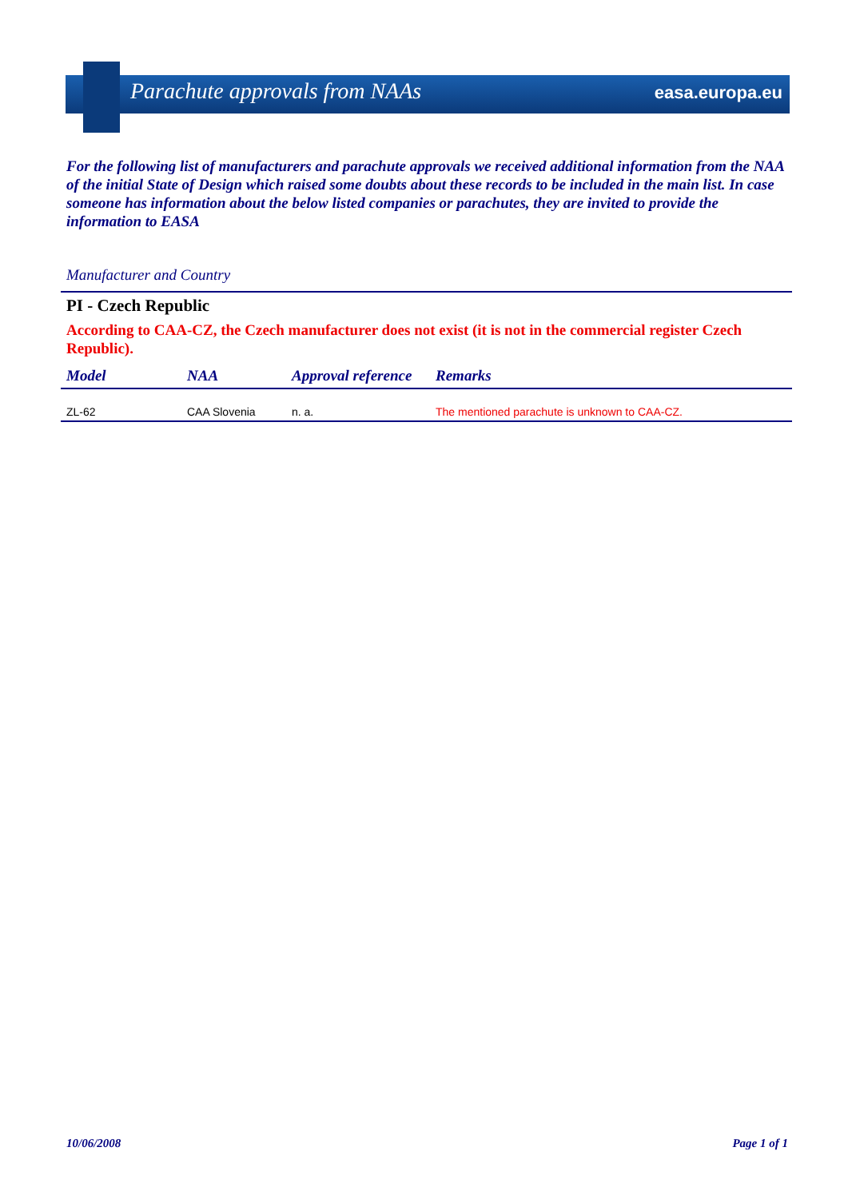Parachute approvals from NAAs easa.europa.eu
For the following list of manufacturers and parachute approvals we received additional information from the NAA of the initial State of Design which raised some doubts about these records to be included in the main list. In case someone has information about the below listed companies or parachutes, they are invited to provide the information to EASA
Manufacturer and Country
PI - Czech Republic
According to CAA-CZ, the Czech manufacturer does not exist (it is not in the commercial register Czech Republic).
| Model | NAA | Approval reference | Remarks |
| --- | --- | --- | --- |
| ZL-62 | CAA Slovenia | n. a. | The mentioned parachute is unknown to CAA-CZ. |
10/06/2008 Page 1 of 1